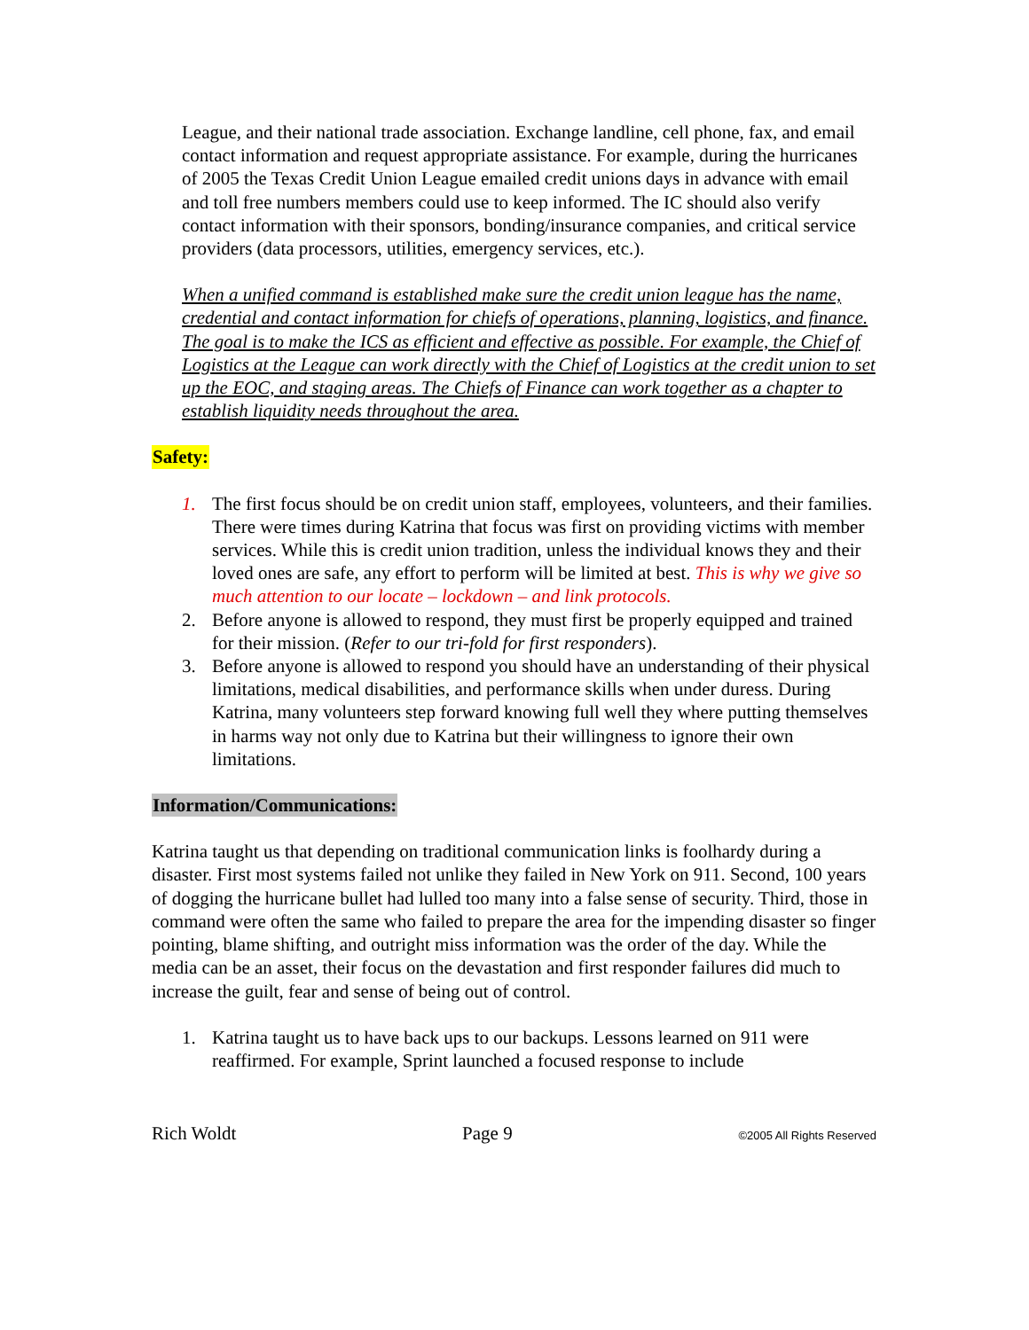League, and their national trade association. Exchange landline, cell phone, fax, and email contact information and request appropriate assistance. For example, during the hurricanes of 2005 the Texas Credit Union League emailed credit unions days in advance with email and toll free numbers members could use to keep informed. The IC should also verify contact information with their sponsors, bonding/insurance companies, and critical service providers (data processors, utilities, emergency services, etc.).
When a unified command is established make sure the credit union league has the name, credential and contact information for chiefs of operations, planning, logistics, and finance. The goal is to make the ICS as efficient and effective as possible. For example, the Chief of Logistics at the League can work directly with the Chief of Logistics at the credit union to set up the EOC, and staging areas. The Chiefs of Finance can work together as a chapter to establish liquidity needs throughout the area.
Safety:
1. The first focus should be on credit union staff, employees, volunteers, and their families. There were times during Katrina that focus was first on providing victims with member services. While this is credit union tradition, unless the individual knows they and their loved ones are safe, any effort to perform will be limited at best. This is why we give so much attention to our locate – lockdown – and link protocols.
2. Before anyone is allowed to respond, they must first be properly equipped and trained for their mission. (Refer to our tri-fold for first responders).
3. Before anyone is allowed to respond you should have an understanding of their physical limitations, medical disabilities, and performance skills when under duress. During Katrina, many volunteers step forward knowing full well they where putting themselves in harms way not only due to Katrina but their willingness to ignore their own limitations.
Information/Communications:
Katrina taught us that depending on traditional communication links is foolhardy during a disaster. First most systems failed not unlike they failed in New York on 911. Second, 100 years of dogging the hurricane bullet had lulled too many into a false sense of security. Third, those in command were often the same who failed to prepare the area for the impending disaster so finger pointing, blame shifting, and outright miss information was the order of the day. While the media can be an asset, their focus on the devastation and first responder failures did much to increase the guilt, fear and sense of being out of control.
1. Katrina taught us to have back ups to our backups. Lessons learned on 911 were reaffirmed. For example, Sprint launched a focused response to include
Rich Woldt Page 9 ©2005 All Rights Reserved